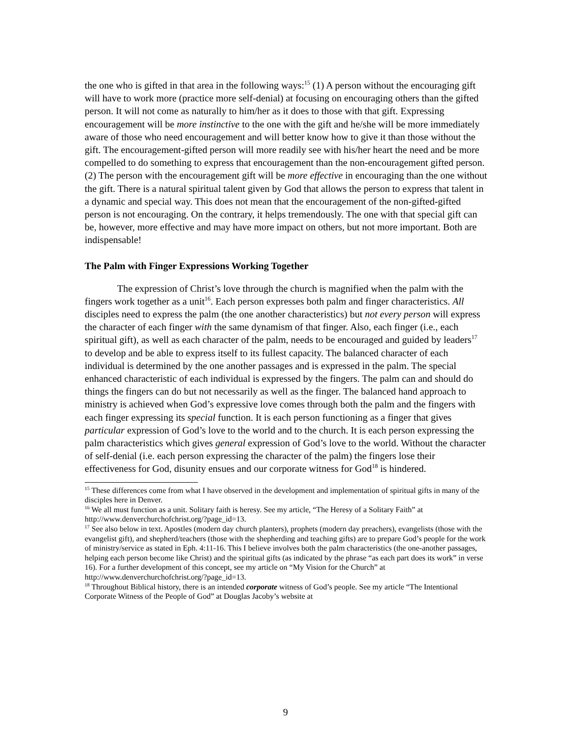the one who is gifted in that area in the following ways:<sup>15</sup> (1) A person without the encouraging gift will have to work more (practice more self-denial) at focusing on encouraging others than the gifted person. It will not come as naturally to him/her as it does to those with that gift. Expressing encouragement will be more instinctive to the one with the gift and he/she will be more immediately aware of those who need encouragement and will better know how to give it than those without the gift. The encouragement-gifted person will more readily see with his/her heart the need and be more compelled to do something to express that encouragement than the non-encouragement gifted person. (2) The person with the encouragement gift will be more effective in encouraging than the one without the gift. There is a natural spiritual talent given by God that allows the person to express that talent in a dynamic and special way. This does not mean that the encouragement of the non-gifted-gifted person is not encouraging. On the contrary, it helps tremendously. The one with that special gift can be, however, more effective and may have more impact on others, but not more important. Both are indispensable!
The Palm with Finger Expressions Working Together
The expression of Christ’s love through the church is magnified when the palm with the fingers work together as a unit<sup>16</sup>. Each person expresses both palm and finger characteristics. All disciples need to express the palm (the one another characteristics) but not every person will express the character of each finger with the same dynamism of that finger. Also, each finger (i.e., each spiritual gift), as well as each character of the palm, needs to be encouraged and guided by leaders<sup>17</sup> to develop and be able to express itself to its fullest capacity. The balanced character of each individual is determined by the one another passages and is expressed in the palm. The special enhanced characteristic of each individual is expressed by the fingers. The palm can and should do things the fingers can do but not necessarily as well as the finger. The balanced hand approach to ministry is achieved when God’s expressive love comes through both the palm and the fingers with each finger expressing its special function. It is each person functioning as a finger that gives particular expression of God’s love to the world and to the church. It is each person expressing the palm characteristics which gives general expression of God’s love to the world. Without the character of self-denial (i.e. each person expressing the character of the palm) the fingers lose their effectiveness for God, disunity ensues and our corporate witness for God<sup>18</sup> is hindered.
<sup>15</sup> These differences come from what I have observed in the development and implementation of spiritual gifts in many of the disciples here in Denver.
<sup>16</sup> We all must function as a unit. Solitary faith is heresy. See my article, “The Heresy of a Solitary Faith” at http://www.denverchurchofchrist.org/?page_id=13.
<sup>17</sup> See also below in text. Apostles (modern day church planters), prophets (modern day preachers), evangelists (those with the evangelist gift), and shepherd/teachers (those with the shepherding and teaching gifts) are to prepare God’s people for the work of ministry/service as stated in Eph. 4:11-16. This I believe involves both the palm characteristics (the one-another passages, helping each person become like Christ) and the spiritual gifts (as indicated by the phrase “as each part does its work” in verse 16). For a further development of this concept, see my article on “My Vision for the Church” at http://www.denverchurchofchrist.org/?page_id=13.
<sup>18</sup> Throughout Biblical history, there is an intended corporate witness of God’s people. See my article “The Intentional Corporate Witness of the People of God” at Douglas Jacoby’s website at
9